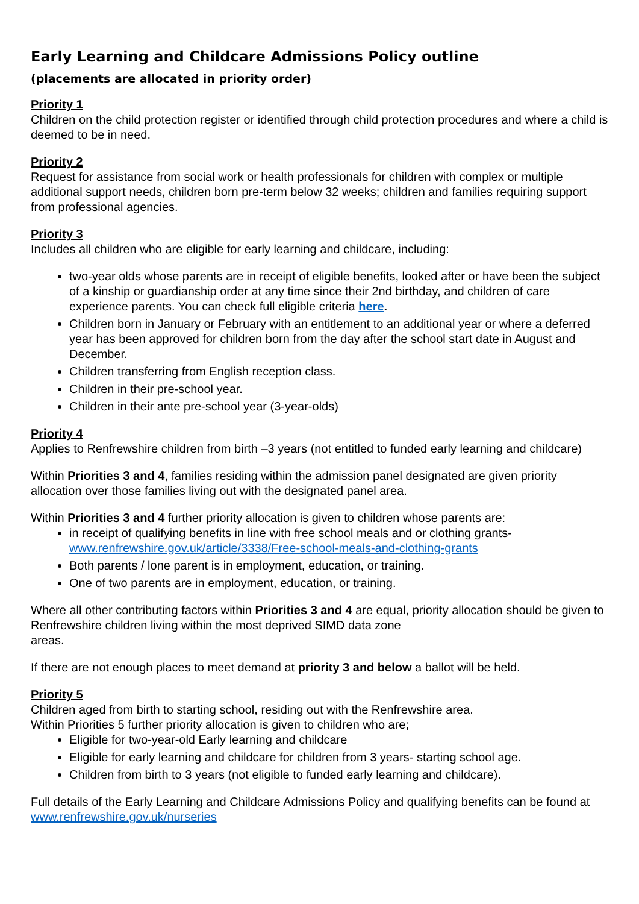Early Learning and Childcare Admissions Policy outline
(placements are allocated in priority order)
Priority 1
Children on the child protection register or identified through child protection procedures and where a child is deemed to be in need.
Priority 2
Request for assistance from social work or health professionals for children with complex or multiple additional support needs, children born pre-term below 32 weeks; children and families requiring support from professional agencies.
Priority 3
Includes all children who are eligible for early learning and childcare, including:
two-year olds whose parents are in receipt of eligible benefits, looked after or have been the subject of a kinship or guardianship order at any time since their 2nd birthday, and children of care experience parents. You can check full eligible criteria here.
Children born in January or February with an entitlement to an additional year or where a deferred year has been approved for children born from the day after the school start date in August and December.
Children transferring from English reception class.
Children in their pre-school year.
Children in their ante pre-school year (3-year-olds)
Priority 4
Applies to Renfrewshire children from birth –3 years (not entitled to funded early learning and childcare)
Within Priorities 3 and 4, families residing within the admission panel designated are given priority allocation over those families living out with the designated panel area.
Within Priorities 3 and 4 further priority allocation is given to children whose parents are:
in receipt of qualifying benefits in line with free school meals and or clothing grants- www.renfrewshire.gov.uk/article/3338/Free-school-meals-and-clothing-grants
Both parents / lone parent is in employment, education, or training.
One of two parents are in employment, education, or training.
Where all other contributing factors within Priorities 3 and 4 are equal, priority allocation should be given to Renfrewshire children living within the most deprived SIMD data zone
areas.
If there are not enough places to meet demand at priority 3 and below a ballot will be held.
Priority 5
Children aged from birth to starting school, residing out with the Renfrewshire area.
Within Priorities 5 further priority allocation is given to children who are;
Eligible for two-year-old Early learning and childcare
Eligible for early learning and childcare for children from 3 years- starting school age.
Children from birth to 3 years (not eligible to funded early learning and childcare).
Full details of the Early Learning and Childcare Admissions Policy and qualifying benefits can be found at www.renfrewshire.gov.uk/nurseries